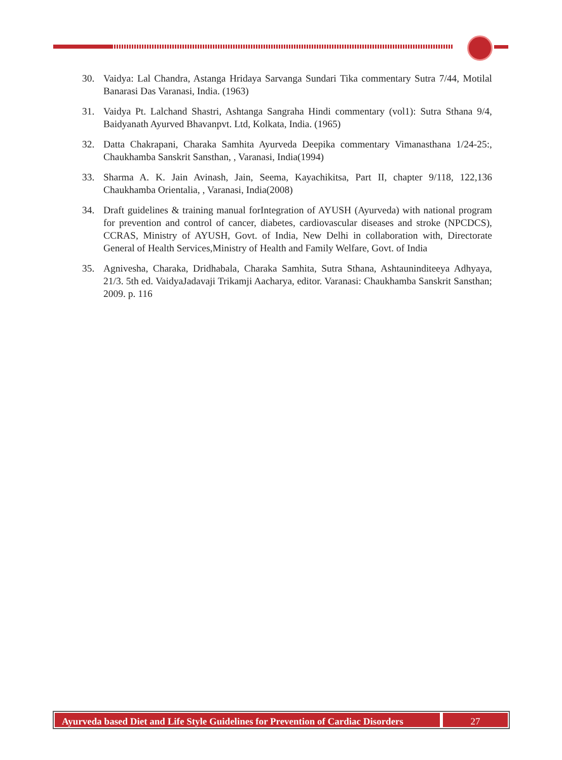30. Vaidya: Lal Chandra, Astanga Hridaya Sarvanga Sundari Tika commentary Sutra 7/44, Motilal Banarasi Das Varanasi, India. (1963)
31. Vaidya Pt. Lalchand Shastri, Ashtanga Sangraha Hindi commentary (vol1): Sutra Sthana 9/4, Baidyanath Ayurved Bhavanpvt. Ltd, Kolkata, India. (1965)
32. Datta Chakrapani, Charaka Samhita Ayurveda Deepika commentary Vimanasthana 1/24-25:, Chaukhamba Sanskrit Sansthan, , Varanasi, India(1994)
33. Sharma A. K. Jain Avinash, Jain, Seema, Kayachikitsa, Part II, chapter 9/118, 122,136 Chaukhamba Orientalia, , Varanasi, India(2008)
34. Draft guidelines & training manual forIntegration of AYUSH (Ayurveda) with national program for prevention and control of cancer, diabetes, cardiovascular diseases and stroke (NPCDCS), CCRAS, Ministry of AYUSH, Govt. of India, New Delhi in collaboration with, Directorate General of Health Services,Ministry of Health and Family Welfare, Govt. of India
35. Agnivesha, Charaka, Dridhabala, Charaka Samhita, Sutra Sthana, Ashtauninditeeya Adhyaya, 21/3. 5th ed. VaidyaJadavaji Trikamji Aacharya, editor. Varanasi: Chaukhamba Sanskrit Sansthan; 2009. p. 116
Ayurveda based Diet and Life Style Guidelines for Prevention of Cardiac Disorders
27